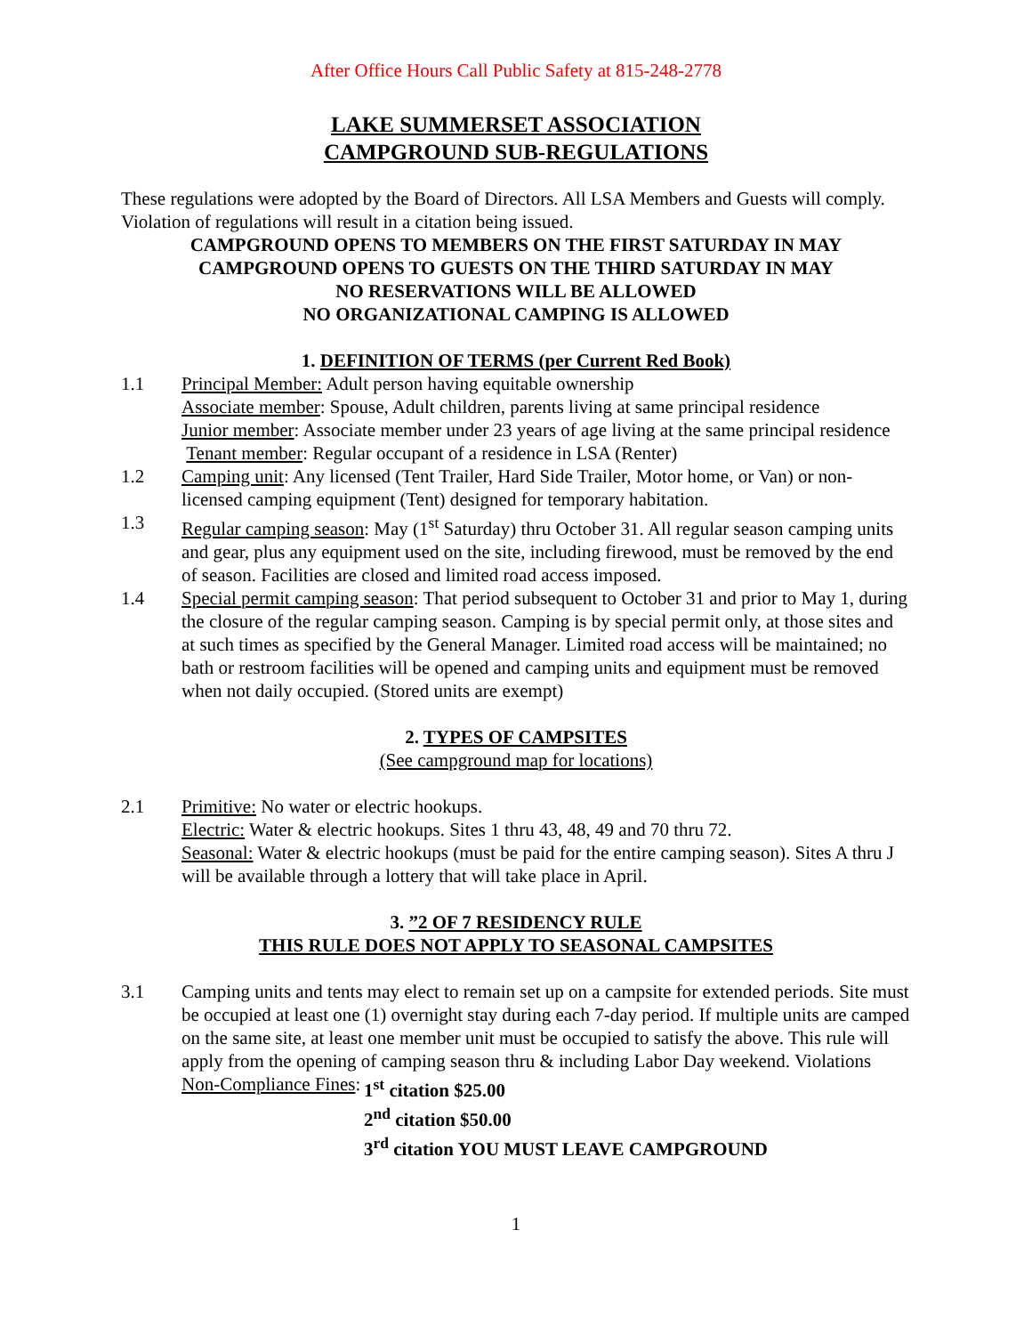After Office Hours Call Public Safety at 815-248-2778
LAKE SUMMERSET ASSOCIATION
CAMPGROUND SUB-REGULATIONS
These regulations were adopted by the Board of Directors. All LSA Members and Guests will comply. Violation of regulations will result in a citation being issued.
CAMPGROUND OPENS TO MEMBERS ON THE FIRST SATURDAY IN MAY
CAMPGROUND OPENS TO GUESTS ON THE THIRD SATURDAY IN MAY
NO RESERVATIONS WILL BE ALLOWED
NO ORGANIZATIONAL CAMPING IS ALLOWED
1. DEFINITION OF TERMS (per Current Red Book)
1.1 Principal Member: Adult person having equitable ownership
Associate member: Spouse, Adult children, parents living at same principal residence
Junior member: Associate member under 23 years of age living at the same principal residence
Tenant member: Regular occupant of a residence in LSA (Renter)
1.2 Camping unit: Any licensed (Tent Trailer, Hard Side Trailer, Motor home, or Van) or non-licensed camping equipment (Tent) designed for temporary habitation.
1.3 Regular camping season: May (1<sup>st</sup> Saturday) thru October 31. All regular season camping units and gear, plus any equipment used on the site, including firewood, must be removed by the end of season. Facilities are closed and limited road access imposed.
1.4 Special permit camping season: That period subsequent to October 31 and prior to May 1, during the closure of the regular camping season. Camping is by special permit only, at those sites and at such times as specified by the General Manager. Limited road access will be maintained; no bath or restroom facilities will be opened and camping units and equipment must be removed when not daily occupied. (Stored units are exempt)
2. TYPES OF CAMPSITES
(See campground map for locations)
2.1 Primitive: No water or electric hookups.
Electric: Water & electric hookups. Sites 1 thru 43, 48, 49 and 70 thru 72.
Seasonal: Water & electric hookups (must be paid for the entire camping season). Sites A thru J will be available through a lottery that will take place in April.
3. ”2 OF 7 RESIDENCY RULE
THIS RULE DOES NOT APPLY TO SEASONAL CAMPSITES
3.1 Camping units and tents may elect to remain set up on a campsite for extended periods. Site must be occupied at least one (1) overnight stay during each 7-day period. If multiple units are camped on the same site, at least one member unit must be occupied to satisfy the above. This rule will apply from the opening of camping season thru & including Labor Day weekend. Violations
Non-Compliance Fines: 1<sup>st</sup> citation $25.00
2<sup>nd</sup> citation $50.00
3<sup>rd</sup> citation YOU MUST LEAVE CAMPGROUND
1